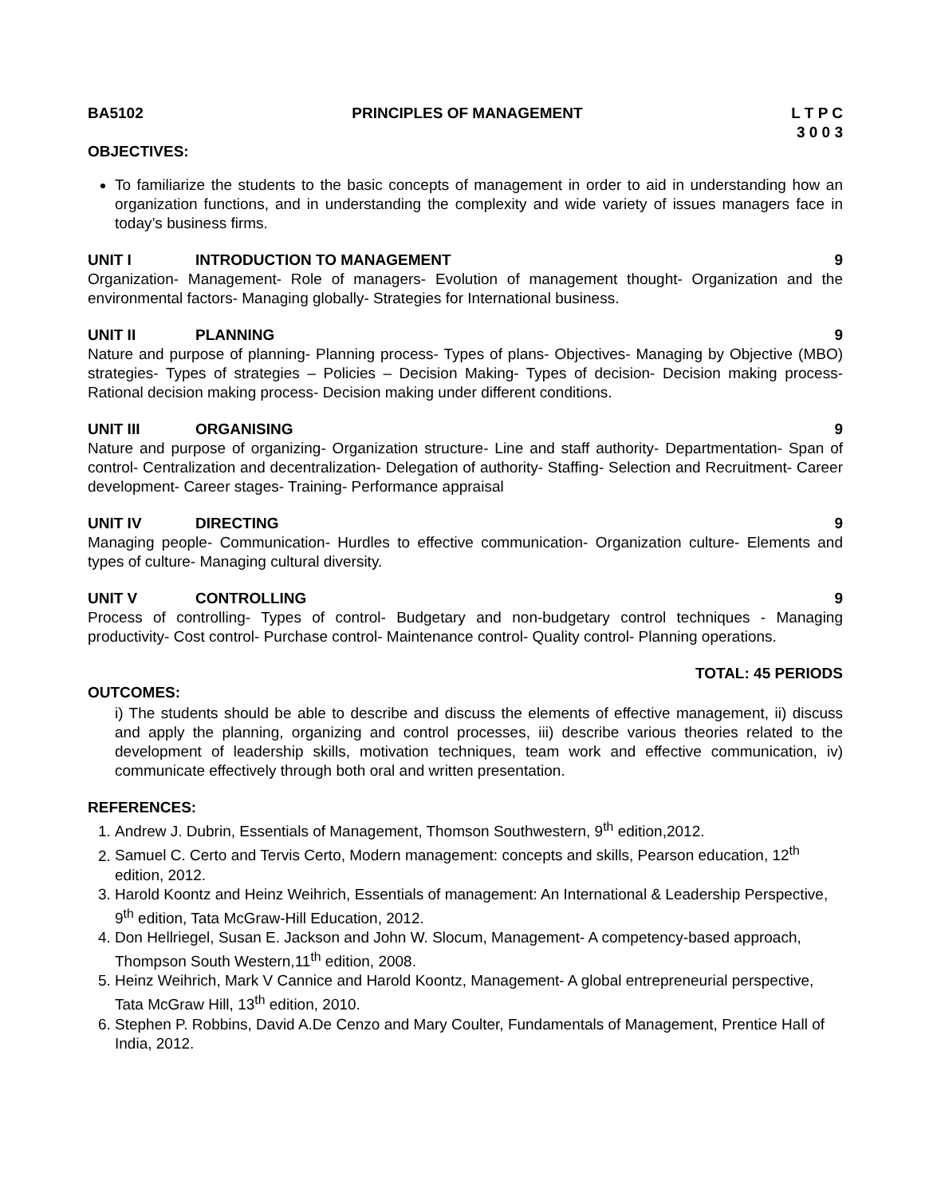BA5102 PRINCIPLES OF MANAGEMENT L T P C
3 0 0 3
OBJECTIVES:
To familiarize the students to the basic concepts of management in order to aid in understanding how an organization functions, and in understanding the complexity and wide variety of issues managers face in today’s business firms.
UNIT I INTRODUCTION TO MANAGEMENT 9
Organization- Management- Role of managers- Evolution of management thought- Organization and the environmental factors- Managing globally- Strategies for International business.
UNIT II PLANNING 9
Nature and purpose of planning- Planning process- Types of plans- Objectives- Managing by Objective (MBO) strategies- Types of strategies – Policies – Decision Making- Types of decision- Decision making process- Rational decision making process- Decision making under different conditions.
UNIT III ORGANISING 9
Nature and purpose of organizing- Organization structure- Line and staff authority- Departmentation- Span of control- Centralization and decentralization- Delegation of authority- Staffing- Selection and Recruitment- Career development- Career stages- Training- Performance appraisal
UNIT IV DIRECTING 9
Managing people- Communication- Hurdles to effective communication- Organization culture- Elements and types of culture- Managing cultural diversity.
UNIT V CONTROLLING 9
Process of controlling- Types of control- Budgetary and non-budgetary control techniques - Managing productivity- Cost control- Purchase control- Maintenance control- Quality control- Planning operations.
TOTAL: 45 PERIODS
OUTCOMES:
i) The students should be able to describe and discuss the elements of effective management, ii) discuss and apply the planning, organizing and control processes, iii) describe various theories related to the development of leadership skills, motivation techniques, team work and effective communication, iv) communicate effectively through both oral and written presentation.
REFERENCES:
1. Andrew J. Dubrin, Essentials of Management, Thomson Southwestern, 9<sup>th</sup> edition,2012.
2. Samuel C. Certo and Tervis Certo, Modern management: concepts and skills, Pearson education, 12<sup>th</sup> edition, 2012.
3. Harold Koontz and Heinz Weihrich, Essentials of management: An International & Leadership Perspective, 9<sup>th</sup> edition, Tata McGraw-Hill Education, 2012.
4. Don Hellriegel, Susan E. Jackson and John W. Slocum, Management- A competency-based approach, Thompson South Western,11<sup>th</sup> edition, 2008.
5. Heinz Weihrich, Mark V Cannice and Harold Koontz, Management- A global entrepreneurial perspective, Tata McGraw Hill, 13<sup>th</sup> edition, 2010.
6. Stephen P. Robbins, David A.De Cenzo and Mary Coulter, Fundamentals of Management, Prentice Hall of India, 2012.